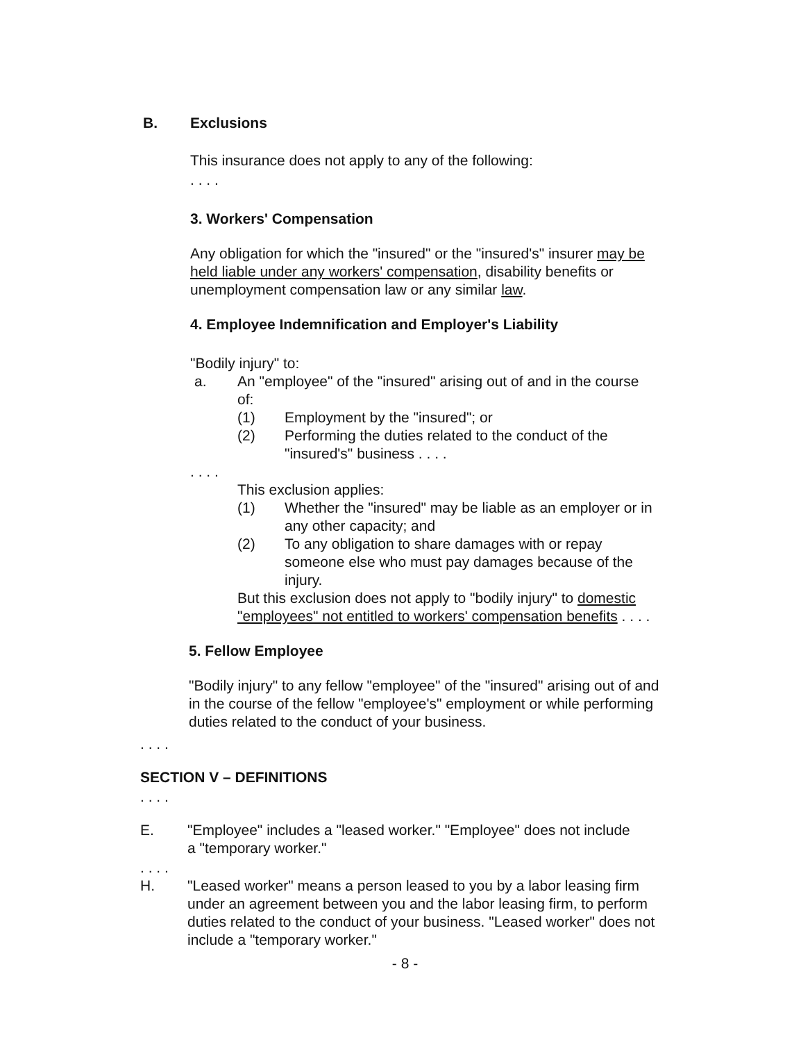B. Exclusions
This insurance does not apply to any of the following:
. . . .
3. Workers' Compensation
Any obligation for which the "insured" or the "insured's" insurer may be held liable under any workers' compensation, disability benefits or unemployment compensation law or any similar law.
4. Employee Indemnification and Employer's Liability
"Bodily injury" to:
a. An "employee" of the "insured" arising out of and in the course of:
(1) Employment by the "insured"; or
(2) Performing the duties related to the conduct of the "insured's" business . . . .
. . . .
This exclusion applies:
(1) Whether the "insured" may be liable as an employer or in any other capacity; and
(2) To any obligation to share damages with or repay someone else who must pay damages because of the injury.
But this exclusion does not apply to "bodily injury" to domestic "employees" not entitled to workers' compensation benefits . . . .
5. Fellow Employee
"Bodily injury" to any fellow "employee" of the "insured" arising out of and in the course of the fellow "employee's" employment or while performing duties related to the conduct of your business.
. . . .
SECTION V – DEFINITIONS
. . . .
E. "Employee" includes a "leased worker." "Employee" does not include a "temporary worker."
. . . .
H. "Leased worker" means a person leased to you by a labor leasing firm under an agreement between you and the labor leasing firm, to perform duties related to the conduct of your business. "Leased worker" does not include a "temporary worker."
- 8 -